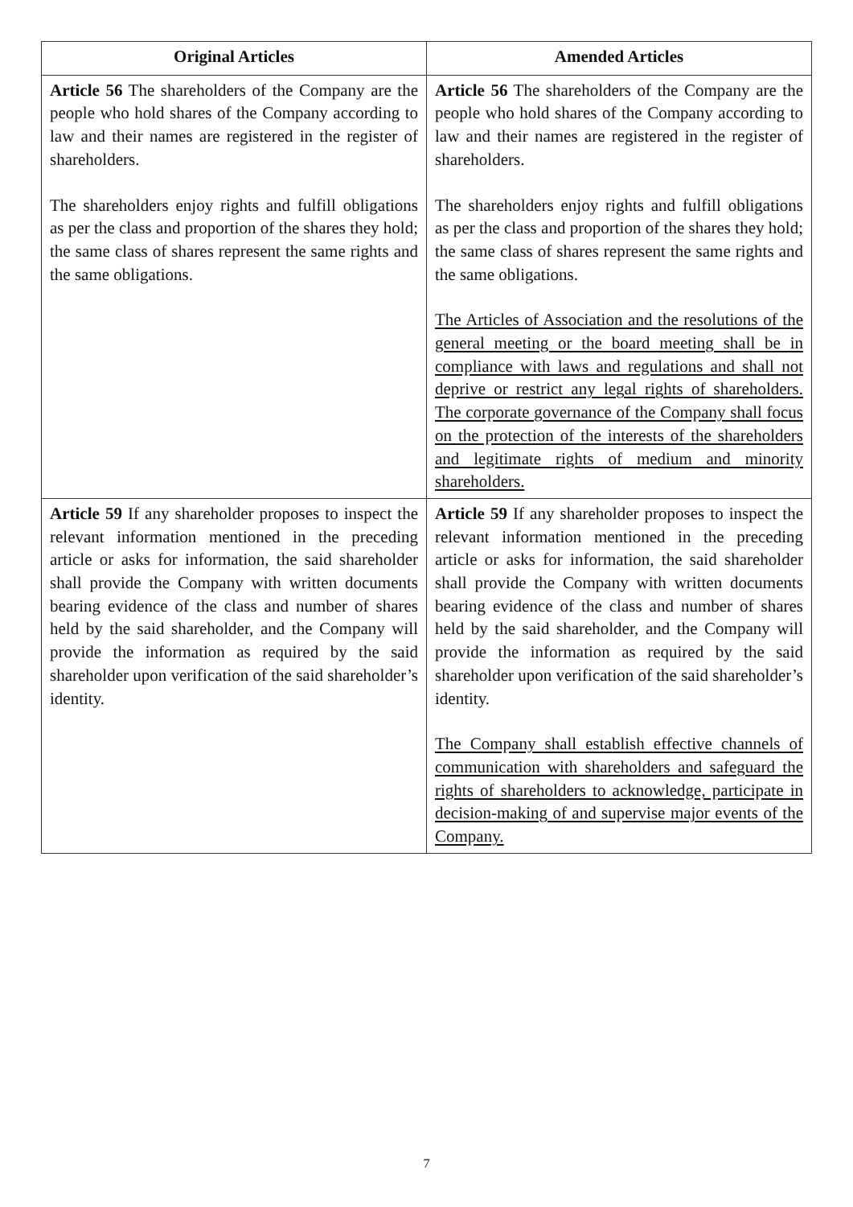| Original Articles | Amended Articles |
| --- | --- |
| Article 56 The shareholders of the Company are the people who hold shares of the Company according to law and their names are registered in the register of shareholders. The shareholders enjoy rights and fulfill obligations as per the class and proportion of the shares they hold; the same class of shares represent the same rights and the same obligations. | Article 56 The shareholders of the Company are the people who hold shares of the Company according to law and their names are registered in the register of shareholders. The shareholders enjoy rights and fulfill obligations as per the class and proportion of the shares they hold; the same class of shares represent the same rights and the same obligations. The Articles of Association and the resolutions of the general meeting or the board meeting shall be in compliance with laws and regulations and shall not deprive or restrict any legal rights of shareholders. The corporate governance of the Company shall focus on the protection of the interests of the shareholders and legitimate rights of medium and minority shareholders. |
| Article 59 If any shareholder proposes to inspect the relevant information mentioned in the preceding article or asks for information, the said shareholder shall provide the Company with written documents bearing evidence of the class and number of shares held by the said shareholder, and the Company will provide the information as required by the said shareholder upon verification of the said shareholder’s identity. | Article 59 If any shareholder proposes to inspect the relevant information mentioned in the preceding article or asks for information, the said shareholder shall provide the Company with written documents bearing evidence of the class and number of shares held by the said shareholder, and the Company will provide the information as required by the said shareholder upon verification of the said shareholder’s identity. The Company shall establish effective channels of communication with shareholders and safeguard the rights of shareholders to acknowledge, participate in decision-making of and supervise major events of the Company. |
7